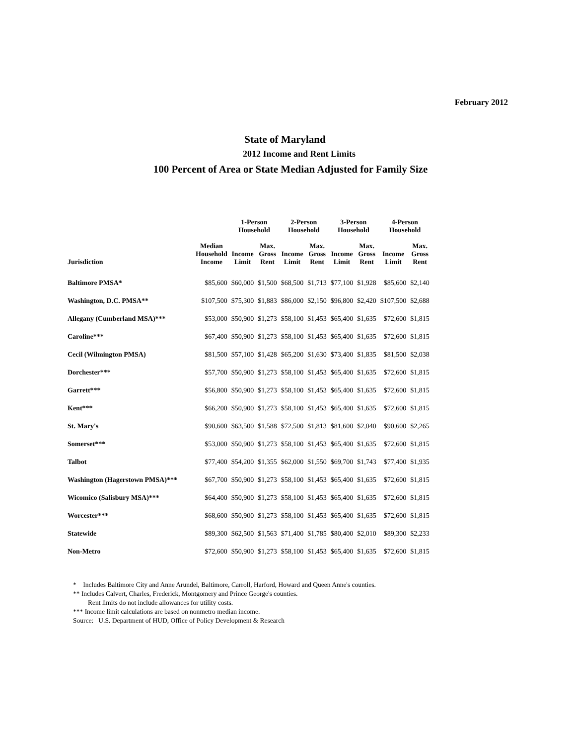February 2012
State of Maryland
2012 Income and Rent Limits
100 Percent of Area or State Median Adjusted for Family Size
| | | 1-Person Household | | 2-Person Household | | 3-Person Household | | 4-Person Household | |
| --- | --- | --- | --- | --- | --- | --- | --- | --- | --- |
| Jurisdiction | Median Household Income | Income Limit | Max. Gross Rent | Income Limit | Max. Gross Rent | Income Limit | Max. Gross Rent | Income Limit | Max. Gross Rent |
| Baltimore PMSA* | $85,600 | $60,000 | $1,500 | $68,500 | $1,713 | $77,100 | $1,928 | $85,600 | $2,140 |
| Washington, D.C. PMSA** | $107,500 | $75,300 | $1,883 | $86,000 | $2,150 | $96,800 | $2,420 | $107,500 | $2,688 |
| Allegany (Cumberland MSA)*** | $53,000 | $50,900 | $1,273 | $58,100 | $1,453 | $65,400 | $1,635 | $72,600 | $1,815 |
| Caroline*** | $67,400 | $50,900 | $1,273 | $58,100 | $1,453 | $65,400 | $1,635 | $72,600 | $1,815 |
| Cecil (Wilmington PMSA) | $81,500 | $57,100 | $1,428 | $65,200 | $1,630 | $73,400 | $1,835 | $81,500 | $2,038 |
| Dorchester*** | $57,700 | $50,900 | $1,273 | $58,100 | $1,453 | $65,400 | $1,635 | $72,600 | $1,815 |
| Garrett*** | $56,800 | $50,900 | $1,273 | $58,100 | $1,453 | $65,400 | $1,635 | $72,600 | $1,815 |
| Kent*** | $66,200 | $50,900 | $1,273 | $58,100 | $1,453 | $65,400 | $1,635 | $72,600 | $1,815 |
| St. Mary's | $90,600 | $63,500 | $1,588 | $72,500 | $1,813 | $81,600 | $2,040 | $90,600 | $2,265 |
| Somerset*** | $53,000 | $50,900 | $1,273 | $58,100 | $1,453 | $65,400 | $1,635 | $72,600 | $1,815 |
| Talbot | $77,400 | $54,200 | $1,355 | $62,000 | $1,550 | $69,700 | $1,743 | $77,400 | $1,935 |
| Washington (Hagerstown PMSA)*** | $67,700 | $50,900 | $1,273 | $58,100 | $1,453 | $65,400 | $1,635 | $72,600 | $1,815 |
| Wicomico (Salisbury MSA)*** | $64,400 | $50,900 | $1,273 | $58,100 | $1,453 | $65,400 | $1,635 | $72,600 | $1,815 |
| Worcester*** | $68,600 | $50,900 | $1,273 | $58,100 | $1,453 | $65,400 | $1,635 | $72,600 | $1,815 |
| Statewide | $89,300 | $62,500 | $1,563 | $71,400 | $1,785 | $80,400 | $2,010 | $89,300 | $2,233 |
| Non-Metro | $72,600 | $50,900 | $1,273 | $58,100 | $1,453 | $65,400 | $1,635 | $72,600 | $1,815 |
* Includes Baltimore City and Anne Arundel, Baltimore, Carroll, Harford, Howard and Queen Anne's counties.
** Includes Calvert, Charles, Frederick, Montgomery and Prince George's counties.
Rent limits do not include allowances for utility costs.
*** Income limit calculations are based on nonmetro median income.
Source: U.S. Department of HUD, Office of Policy Development & Research